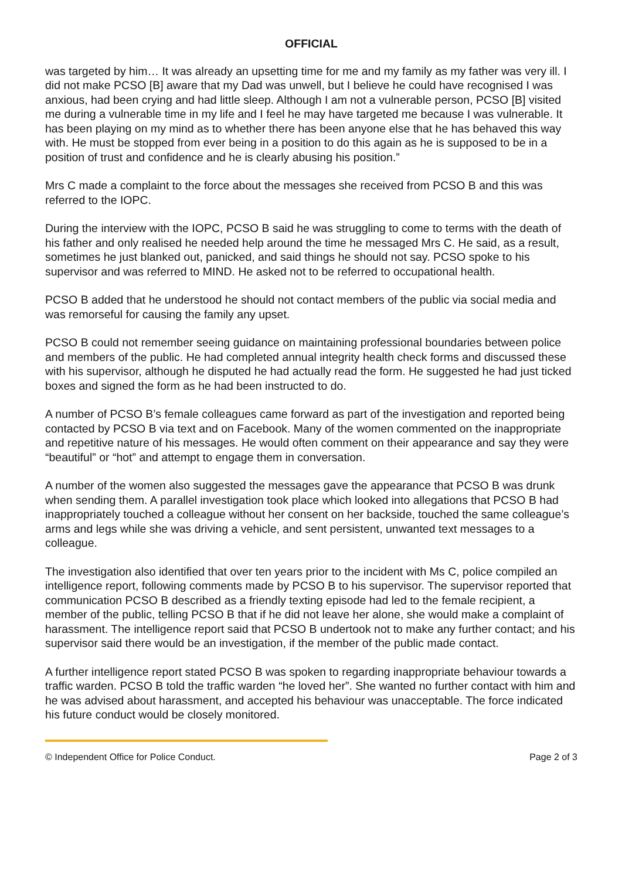OFFICIAL
was targeted by him… It was already an upsetting time for me and my family as my father was very ill. I did not make PCSO [B] aware that my Dad was unwell, but I believe he could have recognised I was anxious, had been crying and had little sleep. Although I am not a vulnerable person, PCSO [B] visited me during a vulnerable time in my life and I feel he may have targeted me because I was vulnerable. It has been playing on my mind as to whether there has been anyone else that he has behaved this way with. He must be stopped from ever being in a position to do this again as he is supposed to be in a position of trust and confidence and he is clearly abusing his position.”
Mrs C made a complaint to the force about the messages she received from PCSO B and this was referred to the IOPC.
During the interview with the IOPC, PCSO B said he was struggling to come to terms with the death of his father and only realised he needed help around the time he messaged Mrs C. He said, as a result, sometimes he just blanked out, panicked, and said things he should not say. PCSO spoke to his supervisor and was referred to MIND. He asked not to be referred to occupational health.
PCSO B added that he understood he should not contact members of the public via social media and was remorseful for causing the family any upset.
PCSO B could not remember seeing guidance on maintaining professional boundaries between police and members of the public. He had completed annual integrity health check forms and discussed these with his supervisor, although he disputed he had actually read the form. He suggested he had just ticked boxes and signed the form as he had been instructed to do.
A number of PCSO B’s female colleagues came forward as part of the investigation and reported being contacted by PCSO B via text and on Facebook. Many of the women commented on the inappropriate and repetitive nature of his messages. He would often comment on their appearance and say they were “beautiful” or “hot” and attempt to engage them in conversation.
A number of the women also suggested the messages gave the appearance that PCSO B was drunk when sending them. A parallel investigation took place which looked into allegations that PCSO B had inappropriately touched a colleague without her consent on her backside, touched the same colleague’s arms and legs while she was driving a vehicle, and sent persistent, unwanted text messages to a colleague.
The investigation also identified that over ten years prior to the incident with Ms C, police compiled an intelligence report, following comments made by PCSO B to his supervisor. The supervisor reported that communication PCSO B described as a friendly texting episode had led to the female recipient, a member of the public, telling PCSO B that if he did not leave her alone, she would make a complaint of harassment. The intelligence report said that PCSO B undertook not to make any further contact; and his supervisor said there would be an investigation, if the member of the public made contact.
A further intelligence report stated PCSO B was spoken to regarding inappropriate behaviour towards a traffic warden. PCSO B told the traffic warden “he loved her”. She wanted no further contact with him and he was advised about harassment, and accepted his behaviour was unacceptable. The force indicated his future conduct would be closely monitored.
© Independent Office for Police Conduct. Page 2 of 3